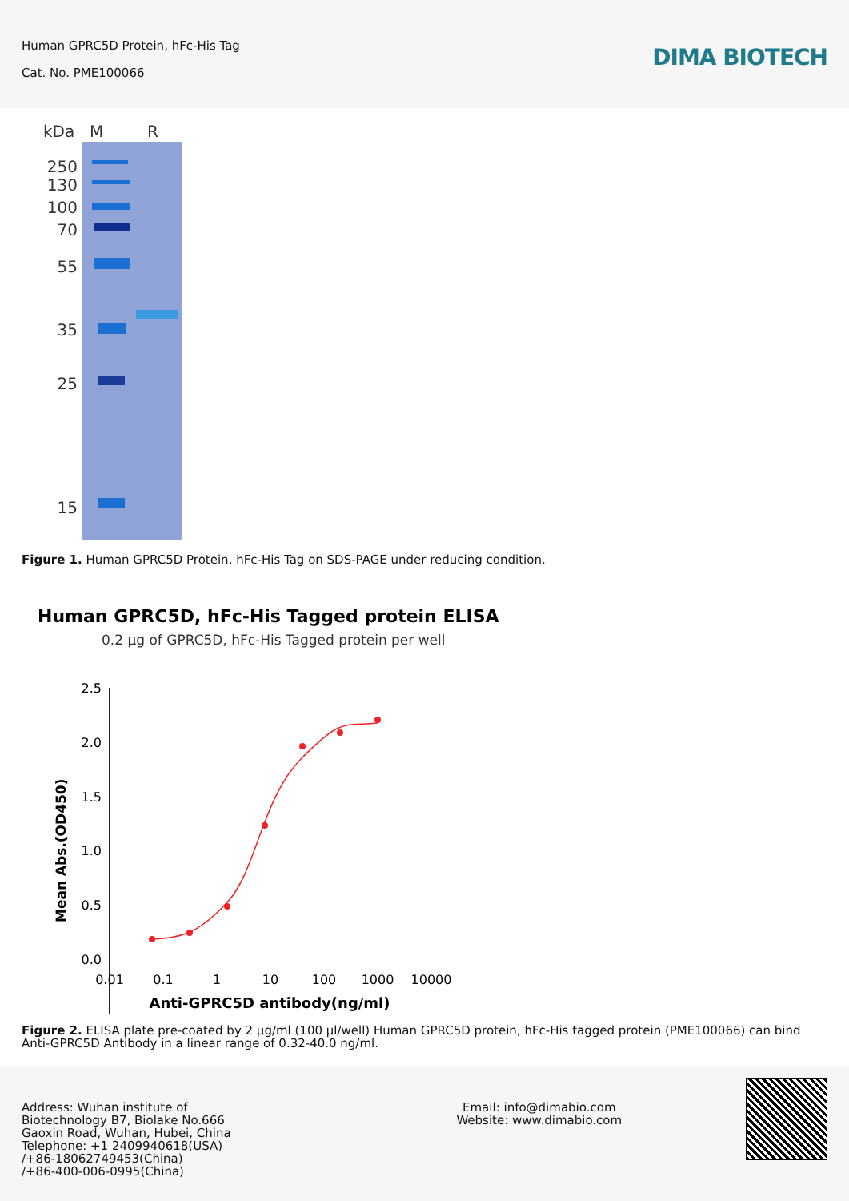Human GPRC5D Protein, hFc-His Tag
Cat. No. PME100066
DIMA BIOTECH
kDa
M
R
250
130
100
70
55
35
25
15
Figure 1. Human GPRC5D Protein, hFc-His Tag on SDS-PAGE under reducing condition.
Human GPRC5D, hFc-His Tagged protein ELISA
0.2 μg of GPRC5D, hFc-His Tagged protein per well
2.5
2.0
1.5
1.0
0.5
0.0
0.01
0.1
1
10
100
1000
10000
Anti-GPRC5D antibody(ng/ml)
Mean Abs.(OD450)
Figure 2. ELISA plate pre-coated by 2 μg/ml (100 μl/well) Human GPRC5D protein, hFc-His tagged protein (PME100066) can bind Anti-GPRC5D Antibody in a linear range of 0.32-40.0 ng/ml.
Address: Wuhan institute of
Biotechnology B7, Biolake No.666
Gaoxin Road, Wuhan, Hubei, China
Telephone: +1 2409940618(USA)
/+86-18062749453(China)
/+86-400-006-0995(China)
Email: info@dimabio.com
Website: www.dimabio.com